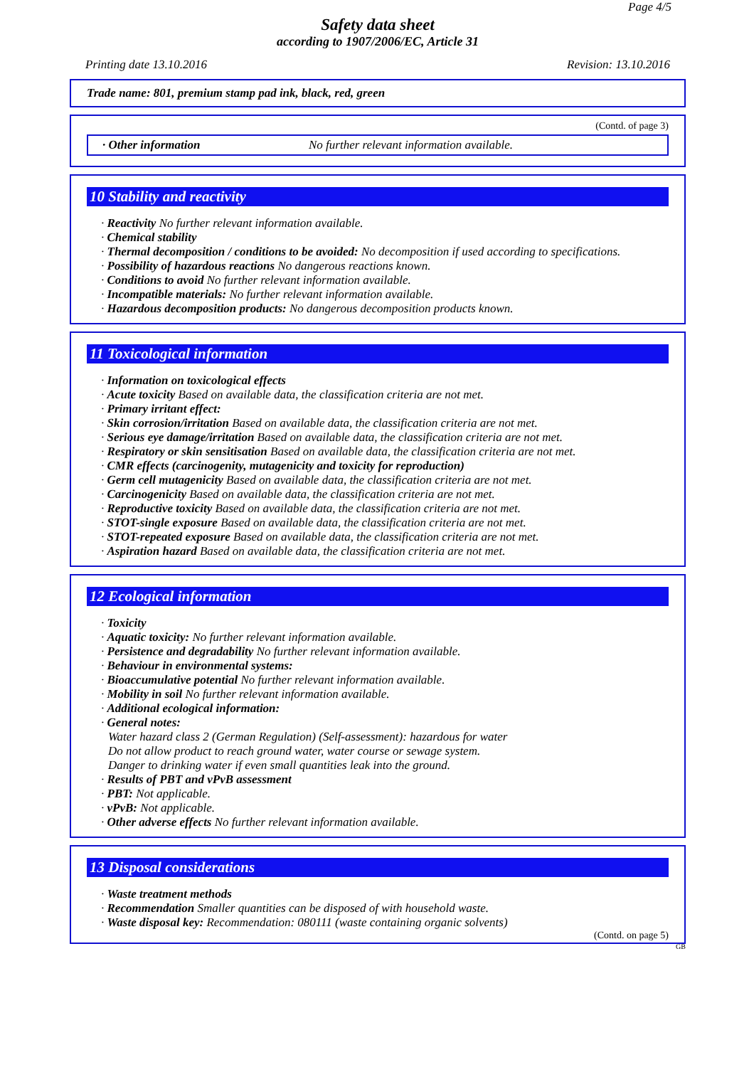Page 4/5
Safety data sheet
according to 1907/2006/EC, Article 31
Printing date 13.10.2016 Revision: 13.10.2016
Trade name: 801, premium stamp pad ink, black, red, green
(Contd. of page 3)
· Other information No further relevant information available.
10 Stability and reactivity
· Reactivity No further relevant information available.
· Chemical stability
· Thermal decomposition / conditions to be avoided: No decomposition if used according to specifications.
· Possibility of hazardous reactions No dangerous reactions known.
· Conditions to avoid No further relevant information available.
· Incompatible materials: No further relevant information available.
· Hazardous decomposition products: No dangerous decomposition products known.
11 Toxicological information
· Information on toxicological effects
· Acute toxicity Based on available data, the classification criteria are not met.
· Primary irritant effect:
· Skin corrosion/irritation Based on available data, the classification criteria are not met.
· Serious eye damage/irritation Based on available data, the classification criteria are not met.
· Respiratory or skin sensitisation Based on available data, the classification criteria are not met.
· CMR effects (carcinogenity, mutagenicity and toxicity for reproduction)
· Germ cell mutagenicity Based on available data, the classification criteria are not met.
· Carcinogenicity Based on available data, the classification criteria are not met.
· Reproductive toxicity Based on available data, the classification criteria are not met.
· STOT-single exposure Based on available data, the classification criteria are not met.
· STOT-repeated exposure Based on available data, the classification criteria are not met.
· Aspiration hazard Based on available data, the classification criteria are not met.
12 Ecological information
· Toxicity
· Aquatic toxicity: No further relevant information available.
· Persistence and degradability No further relevant information available.
· Behaviour in environmental systems:
· Bioaccumulative potential No further relevant information available.
· Mobility in soil No further relevant information available.
· Additional ecological information:
· General notes:
Water hazard class 2 (German Regulation) (Self-assessment): hazardous for water
Do not allow product to reach ground water, water course or sewage system.
Danger to drinking water if even small quantities leak into the ground.
· Results of PBT and vPvB assessment
· PBT: Not applicable.
· vPvB: Not applicable.
· Other adverse effects No further relevant information available.
13 Disposal considerations
· Waste treatment methods
· Recommendation Smaller quantities can be disposed of with household waste.
· Waste disposal key: Recommendation: 080111 (waste containing organic solvents)
(Contd. on page 5)
GB